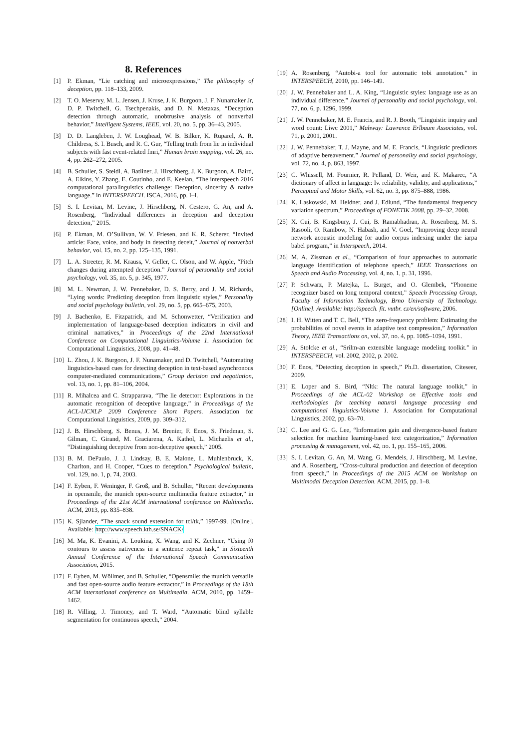8. References
[1] P. Ekman, “Lie catching and microexpressions,” The philosophy of deception, pp. 118–133, 2009.
[2] T. O. Meservy, M. L. Jensen, J. Kruse, J. K. Burgoon, J. F. Nunamaker Jr, D. P. Twitchell, G. Tsechpenakis, and D. N. Metaxas, “Deception detection through automatic, unobtrusive analysis of nonverbal behavior,” Intelligent Systems, IEEE, vol. 20, no. 5, pp. 36–43, 2005.
[3] D. D. Langleben, J. W. Loughead, W. B. Bilker, K. Ruparel, A. R. Childress, S. I. Busch, and R. C. Gur, “Telling truth from lie in individual subjects with fast event-related fmri,” Human brain mapping, vol. 26, no. 4, pp. 262–272, 2005.
[4] B. Schuller, S. Steidl, A. Batliner, J. Hirschberg, J. K. Burgoon, A. Baird, A. Elkins, Y. Zhang, E. Coutinho, and E. Keelan, “The interspeech 2016 computational paralinguistics challenge: Deception, sincerity & native language.” in INTERSPEECH. ISCA, 2016, pp. I–I.
[5] S. I. Levitan, M. Levine, J. Hirschberg, N. Cestero, G. An, and A. Rosenberg, “Individual differences in deception and deception detection,” 2015.
[6] P. Ekman, M. O’Sullivan, W. V. Friesen, and K. R. Scherer, “Invited article: Face, voice, and body in detecting deceit,” Journal of nonverbal behavior, vol. 15, no. 2, pp. 125–135, 1991.
[7] L. A. Streeter, R. M. Krauss, V. Geller, C. Olson, and W. Apple, “Pitch changes during attempted deception.” Journal of personality and social psychology, vol. 35, no. 5, p. 345, 1977.
[8] M. L. Newman, J. W. Pennebaker, D. S. Berry, and J. M. Richards, “Lying words: Predicting deception from linguistic styles,” Personality and social psychology bulletin, vol. 29, no. 5, pp. 665–675, 2003.
[9] J. Bachenko, E. Fitzpatrick, and M. Schonwetter, “Verification and implementation of language-based deception indicators in civil and criminal narratives,” in Proceedings of the 22nd International Conference on Computational Linguistics-Volume 1. Association for Computational Linguistics, 2008, pp. 41–48.
[10] L. Zhou, J. K. Burgoon, J. F. Nunamaker, and D. Twitchell, “Automating linguistics-based cues for detecting deception in text-based asynchronous computer-mediated communications,” Group decision and negotiation, vol. 13, no. 1, pp. 81–106, 2004.
[11] R. Mihalcea and C. Strapparava, “The lie detector: Explorations in the automatic recognition of deceptive language,” in Proceedings of the ACL-IJCNLP 2009 Conference Short Papers. Association for Computational Linguistics, 2009, pp. 309–312.
[12] J. B. Hirschberg, S. Benus, J. M. Brenier, F. Enos, S. Friedman, S. Gilman, C. Girand, M. Graciarena, A. Kathol, L. Michaelis et al., “Distinguishing deceptive from non-deceptive speech,” 2005.
[13] B. M. DePaulo, J. J. Lindsay, B. E. Malone, L. Muhlenbruck, K. Charlton, and H. Cooper, “Cues to deception.” Psychological bulletin, vol. 129, no. 1, p. 74, 2003.
[14] F. Eyben, F. Weninger, F. Groß, and B. Schuller, “Recent developments in opensmile, the munich open-source multimedia feature extractor,” in Proceedings of the 21st ACM international conference on Multimedia. ACM, 2013, pp. 835–838.
[15] K. Sjlander, “The snack sound extension for tcl/tk,” 1997-99. [Online]. Available: http://www.speech.kth.se/SNACK/
[16] M. Ma, K. Evanini, A. Loukina, X. Wang, and K. Zechner, “Using f0 contours to assess nativeness in a sentence repeat task,” in Sixteenth Annual Conference of the International Speech Communication Association, 2015.
[17] F. Eyben, M. Wöllmer, and B. Schuller, “Opensmile: the munich versatile and fast open-source audio feature extractor,” in Proceedings of the 18th ACM international conference on Multimedia. ACM, 2010, pp. 1459–1462.
[18] R. Villing, J. Timoney, and T. Ward, “Automatic blind syllable segmentation for continuous speech,” 2004.
[19] A. Rosenberg, “Autobi-a tool for automatic tobi annotation.” in INTERSPEECH, 2010, pp. 146–149.
[20] J. W. Pennebaker and L. A. King, “Linguistic styles: language use as an individual difference.” Journal of personality and social psychology, vol. 77, no. 6, p. 1296, 1999.
[21] J. W. Pennebaker, M. E. Francis, and R. J. Booth, “Linguistic inquiry and word count: Liwc 2001,” Mahway: Lawrence Erlbaum Associates, vol. 71, p. 2001, 2001.
[22] J. W. Pennebaker, T. J. Mayne, and M. E. Francis, “Linguistic predictors of adaptive bereavement.” Journal of personality and social psychology, vol. 72, no. 4, p. 863, 1997.
[23] C. Whissell, M. Fournier, R. Pelland, D. Weir, and K. Makarec, “A dictionary of affect in language: Iv. reliability, validity, and applications,” Perceptual and Motor Skills, vol. 62, no. 3, pp. 875–888, 1986.
[24] K. Laskowski, M. Heldner, and J. Edlund, “The fundamental frequency variation spectrum,” Proceedings of FONETIK 2008, pp. 29–32, 2008.
[25] X. Cui, B. Kingsbury, J. Cui, B. Ramabhadran, A. Rosenberg, M. S. Rasooli, O. Rambow, N. Habash, and V. Goel, “Improving deep neural network acoustic modeling for audio corpus indexing under the iarpa babel program,” in Interspeech, 2014.
[26] M. A. Zissman et al., “Comparison of four approaches to automatic language identification of telephone speech,” IEEE Transactions on Speech and Audio Processing, vol. 4, no. 1, p. 31, 1996.
[27] P. Schwarz, P. Matejka, L. Burget, and O. Glembek, “Phoneme recognizer based on long temporal context,” Speech Processing Group, Faculty of Information Technology, Brno University of Technology.[Online]. Available: http://speech. fit. vutbr. cz/en/software, 2006.
[28] I. H. Witten and T. C. Bell, “The zero-frequency problem: Estimating the probabilities of novel events in adaptive text compression,” Information Theory, IEEE Transactions on, vol. 37, no. 4, pp. 1085–1094, 1991.
[29] A. Stolcke et al., “Srilm-an extensible language modeling toolkit.” in INTERSPEECH, vol. 2002, 2002, p. 2002.
[30] F. Enos, “Detecting deception in speech,” Ph.D. dissertation, Citeseer, 2009.
[31] E. Loper and S. Bird, “Nltk: The natural language toolkit,” in Proceedings of the ACL-02 Workshop on Effective tools and methodologies for teaching natural language processing and computational linguistics-Volume 1. Association for Computational Linguistics, 2002, pp. 63–70.
[32] C. Lee and G. G. Lee, “Information gain and divergence-based feature selection for machine learning-based text categorization,” Information processing & management, vol. 42, no. 1, pp. 155–165, 2006.
[33] S. I. Levitan, G. An, M. Wang, G. Mendels, J. Hirschberg, M. Levine, and A. Rosenberg, “Cross-cultural production and detection of deception from speech,” in Proceedings of the 2015 ACM on Workshop on Multimodal Deception Detection. ACM, 2015, pp. 1–8.